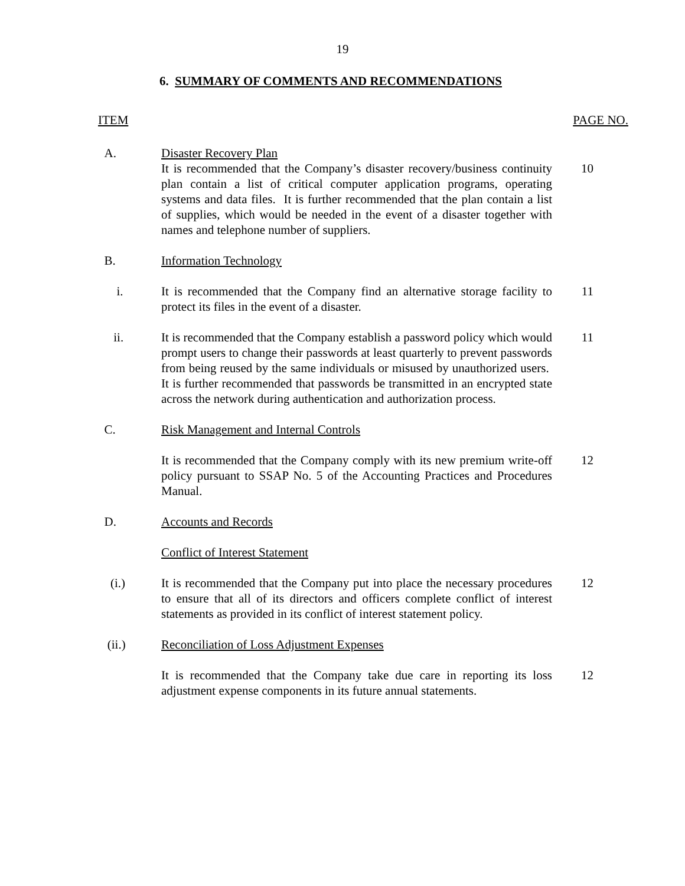19
6. SUMMARY OF COMMENTS AND RECOMMENDATIONS
ITEM PAGE NO.
A. Disaster Recovery Plan
It is recommended that the Company’s disaster recovery/business continuity plan contain a list of critical computer application programs, operating systems and data files. It is further recommended that the plan contain a list of supplies, which would be needed in the event of a disaster together with names and telephone number of suppliers.
10
B. Information Technology
i. It is recommended that the Company find an alternative storage facility to protect its files in the event of a disaster.
11
ii. It is recommended that the Company establish a password policy which would prompt users to change their passwords at least quarterly to prevent passwords from being reused by the same individuals or misused by unauthorized users. It is further recommended that passwords be transmitted in an encrypted state across the network during authentication and authorization process.
11
C. Risk Management and Internal Controls
It is recommended that the Company comply with its new premium write-off policy pursuant to SSAP No. 5 of the Accounting Practices and Procedures Manual.
12
D. Accounts and Records
Conflict of Interest Statement
(i.) It is recommended that the Company put into place the necessary procedures to ensure that all of its directors and officers complete conflict of interest statements as provided in its conflict of interest statement policy.
12
(ii.) Reconciliation of Loss Adjustment Expenses
It is recommended that the Company take due care in reporting its loss adjustment expense components in its future annual statements.
12